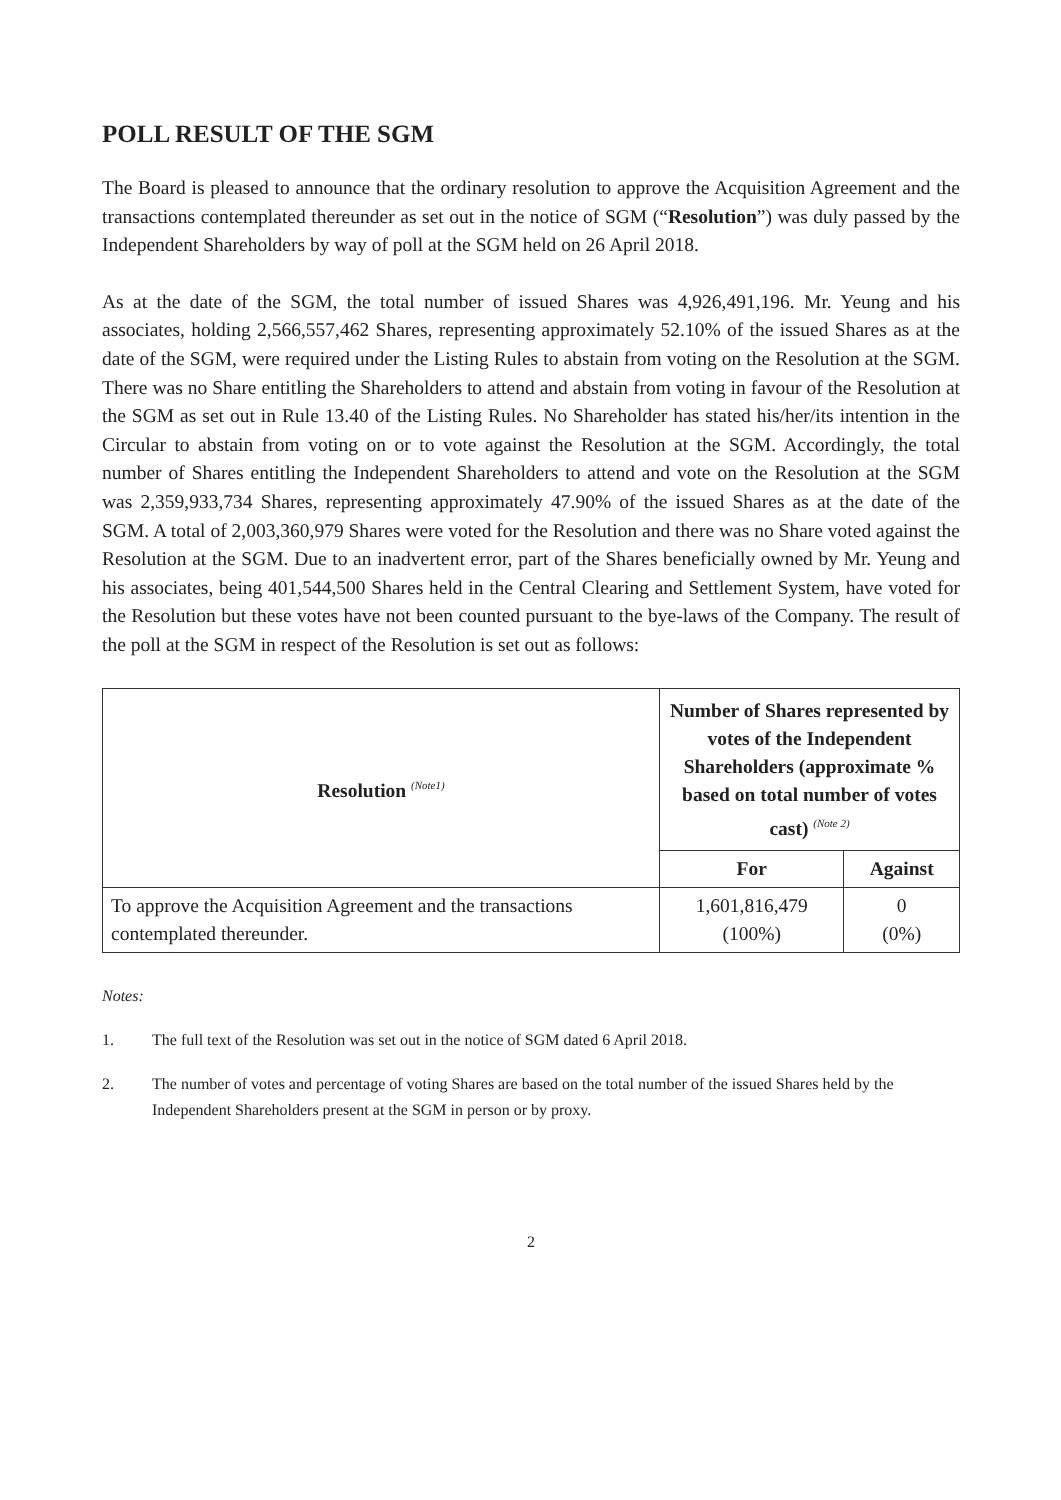POLL RESULT OF THE SGM
The Board is pleased to announce that the ordinary resolution to approve the Acquisition Agreement and the transactions contemplated thereunder as set out in the notice of SGM (“Resolution”) was duly passed by the Independent Shareholders by way of poll at the SGM held on 26 April 2018.
As at the date of the SGM, the total number of issued Shares was 4,926,491,196. Mr. Yeung and his associates, holding 2,566,557,462 Shares, representing approximately 52.10% of the issued Shares as at the date of the SGM, were required under the Listing Rules to abstain from voting on the Resolution at the SGM. There was no Share entitling the Shareholders to attend and abstain from voting in favour of the Resolution at the SGM as set out in Rule 13.40 of the Listing Rules. No Shareholder has stated his/her/its intention in the Circular to abstain from voting on or to vote against the Resolution at the SGM. Accordingly, the total number of Shares entitling the Independent Shareholders to attend and vote on the Resolution at the SGM was 2,359,933,734 Shares, representing approximately 47.90% of the issued Shares as at the date of the SGM. A total of 2,003,360,979 Shares were voted for the Resolution and there was no Share voted against the Resolution at the SGM. Due to an inadvertent error, part of the Shares beneficially owned by Mr. Yeung and his associates, being 401,544,500 Shares held in the Central Clearing and Settlement System, have voted for the Resolution but these votes have not been counted pursuant to the bye-laws of the Company. The result of the poll at the SGM in respect of the Resolution is set out as follows:
| Resolution <sup>(Note1)</sup> | Number of Shares represented by votes of the Independent Shareholders (approximate % based on total number of votes cast) <sup>(Note 2)</sup> | |
| --- | --- | --- |
| | For | Against |
| To approve the Acquisition Agreement and the transactions contemplated thereunder. | 1,601,816,479 (100%) | 0 (0%) |
Notes:
1. The full text of the Resolution was set out in the notice of SGM dated 6 April 2018.
2. The number of votes and percentage of voting Shares are based on the total number of the issued Shares held by the Independent Shareholders present at the SGM in person or by proxy.
2